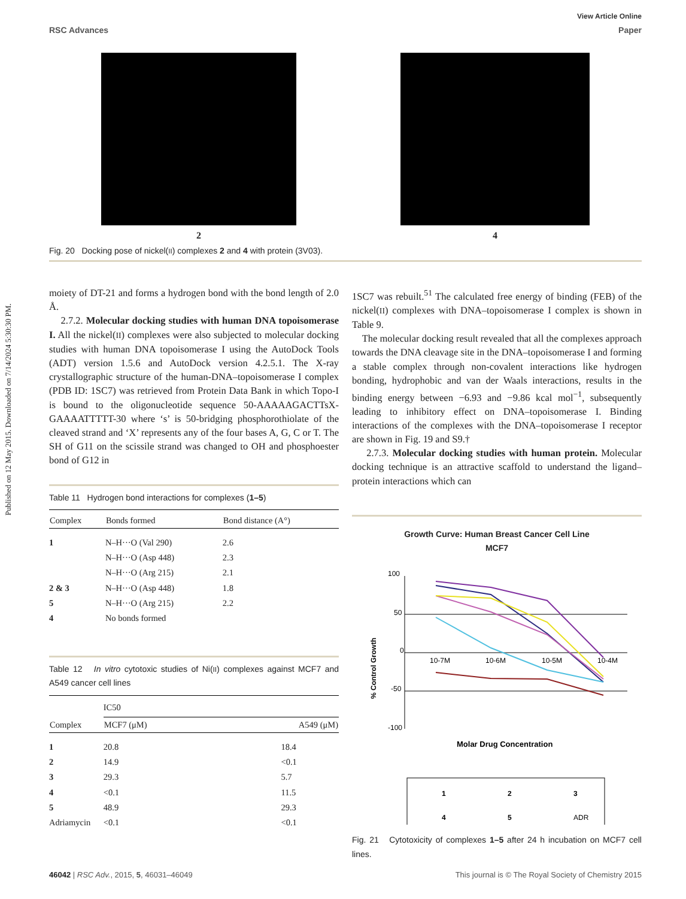Published on 12 May 2015. Downloaded on 7/14/2024 5:30:30 PM.
View Article Online
RSC Advances Paper
2 4
Fig. 20 Docking pose of nickel(II) complexes 2 and 4 with protein (3V03).
moiety of DT-21 and forms a hydrogen bond with the bond length of 2.0 Å.
2.7.2. Molecular docking studies with human DNA topoisomerase I. All the nickel(II) complexes were also subjected to molecular docking studies with human DNA topoisomerase I using the AutoDock Tools (ADT) version 1.5.6 and AutoDock version 4.2.5.1. The X-ray crystallographic structure of the human-DNA–topoisomerase I complex (PDB ID: 1SC7) was retrieved from Protein Data Bank in which Topo-I is bound to the oligonucleotide sequence 50-AAAAAGACTTsX-GAAAATTTTT-30 where ‘s’ is 50-bridging phosphorothiolate of the cleaved strand and ‘X’ represents any of the four bases A, G, C or T. The SH of G11 on the scissile strand was changed to OH and phosphoester bond of G12 in
Table 11 Hydrogen bond interactions for complexes (1–5)
| Complex | Bonds formed | Bond distance (A°) |
| --- | --- | --- |
| 1 | N–H···O (Val 290) | 2.6 |
| | N–H···O (Asp 448) | 2.3 |
| | N–H···O (Arg 215) | 2.1 |
| 2 & 3 | N–H···O (Asp 448) | 1.8 |
| 5 | N–H···O (Arg 215) | 2.2 |
| 4 | No bonds formed | |
Table 12 In vitro cytotoxic studies of Ni(II) complexes against MCF7 and A549 cancer cell lines
| | IC50 | |
| --- | --- | --- |
| Complex | MCF7 (μM) | A549 (μM) |
| 1 | 20.8 | 18.4 |
| 2 | 14.9 | <0.1 |
| 3 | 29.3 | 5.7 |
| 4 | <0.1 | 11.5 |
| 5 | 48.9 | 29.3 |
| Adriamycin | <0.1 | <0.1 |
1SC7 was rebuilt.<sup>51</sup> The calculated free energy of binding (FEB) of the nickel(II) complexes with DNA–topoisomerase I complex is shown in Table 9.
The molecular docking result revealed that all the complexes approach towards the DNA cleavage site in the DNA–topoisomerase I and forming a stable complex through non-covalent interactions like hydrogen bonding, hydrophobic and van der Waals interactions, results in the binding energy between −6.93 and −9.86 kcal mol<sup>−1</sup>, subsequently leading to inhibitory effect on DNA–topoisomerase I. Binding interactions of the complexes with the DNA–topoisomerase I receptor are shown in Fig. 19 and S9.†
2.7.3. Molecular docking studies with human protein. Molecular docking technique is an attractive scaffold to understand the ligand–protein interactions which can
Growth Curve: Human Breast Cancer Cell Line
MCF7
100
50
0
-50
-100
10-7M
10-6M
10-5M
10-4M
% Control Growth
Molar Drug Concentration
1
2
3
4
5
ADR
Fig. 21 Cytotoxicity of complexes 1–5 after 24 h incubation on MCF7 cell lines.
46042 | RSC Adv., 2015, 5, 46031–46049 This journal is © The Royal Society of Chemistry 2015